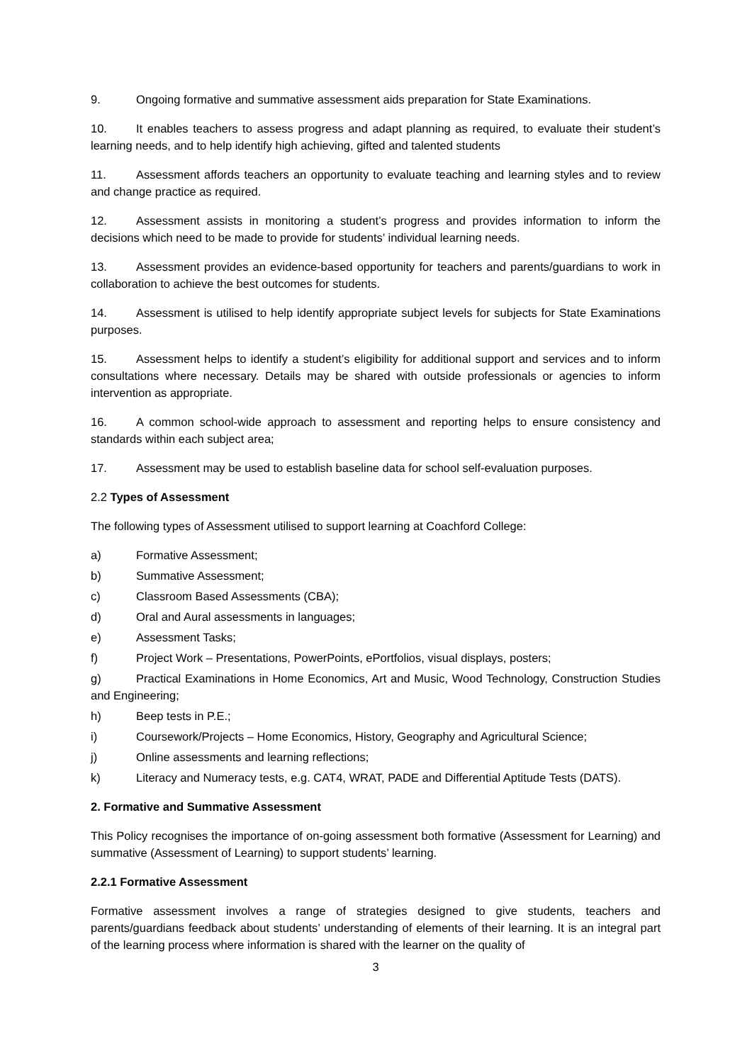9. Ongoing formative and summative assessment aids preparation for State Examinations.
10. It enables teachers to assess progress and adapt planning as required, to evaluate their student’s learning needs, and to help identify high achieving, gifted and talented students
11. Assessment affords teachers an opportunity to evaluate teaching and learning styles and to review and change practice as required.
12. Assessment assists in monitoring a student’s progress and provides information to inform the decisions which need to be made to provide for students’ individual learning needs.
13. Assessment provides an evidence-based opportunity for teachers and parents/guardians to work in collaboration to achieve the best outcomes for students.
14. Assessment is utilised to help identify appropriate subject levels for subjects for State Examinations purposes.
15. Assessment helps to identify a student’s eligibility for additional support and services and to inform consultations where necessary. Details may be shared with outside professionals or agencies to inform intervention as appropriate.
16. A common school-wide approach to assessment and reporting helps to ensure consistency and standards within each subject area;
17. Assessment may be used to establish baseline data for school self-evaluation purposes.
2.2 Types of Assessment
The following types of Assessment utilised to support learning at Coachford College:
a) Formative Assessment;
b) Summative Assessment;
c) Classroom Based Assessments (CBA);
d) Oral and Aural assessments in languages;
e) Assessment Tasks;
f) Project Work – Presentations, PowerPoints, ePortfolios, visual displays, posters;
g) Practical Examinations in Home Economics, Art and Music, Wood Technology, Construction Studies and Engineering;
h) Beep tests in P.E.;
i) Coursework/Projects – Home Economics, History, Geography and Agricultural Science;
j) Online assessments and learning reflections;
k) Literacy and Numeracy tests, e.g. CAT4, WRAT, PADE and Differential Aptitude Tests (DATS).
2. Formative and Summative Assessment
This Policy recognises the importance of on-going assessment both formative (Assessment for Learning) and summative (Assessment of Learning) to support students’ learning.
2.2.1 Formative Assessment
Formative assessment involves a range of strategies designed to give students, teachers and parents/guardians feedback about students’ understanding of elements of their learning. It is an integral part of the learning process where information is shared with the learner on the quality of
3